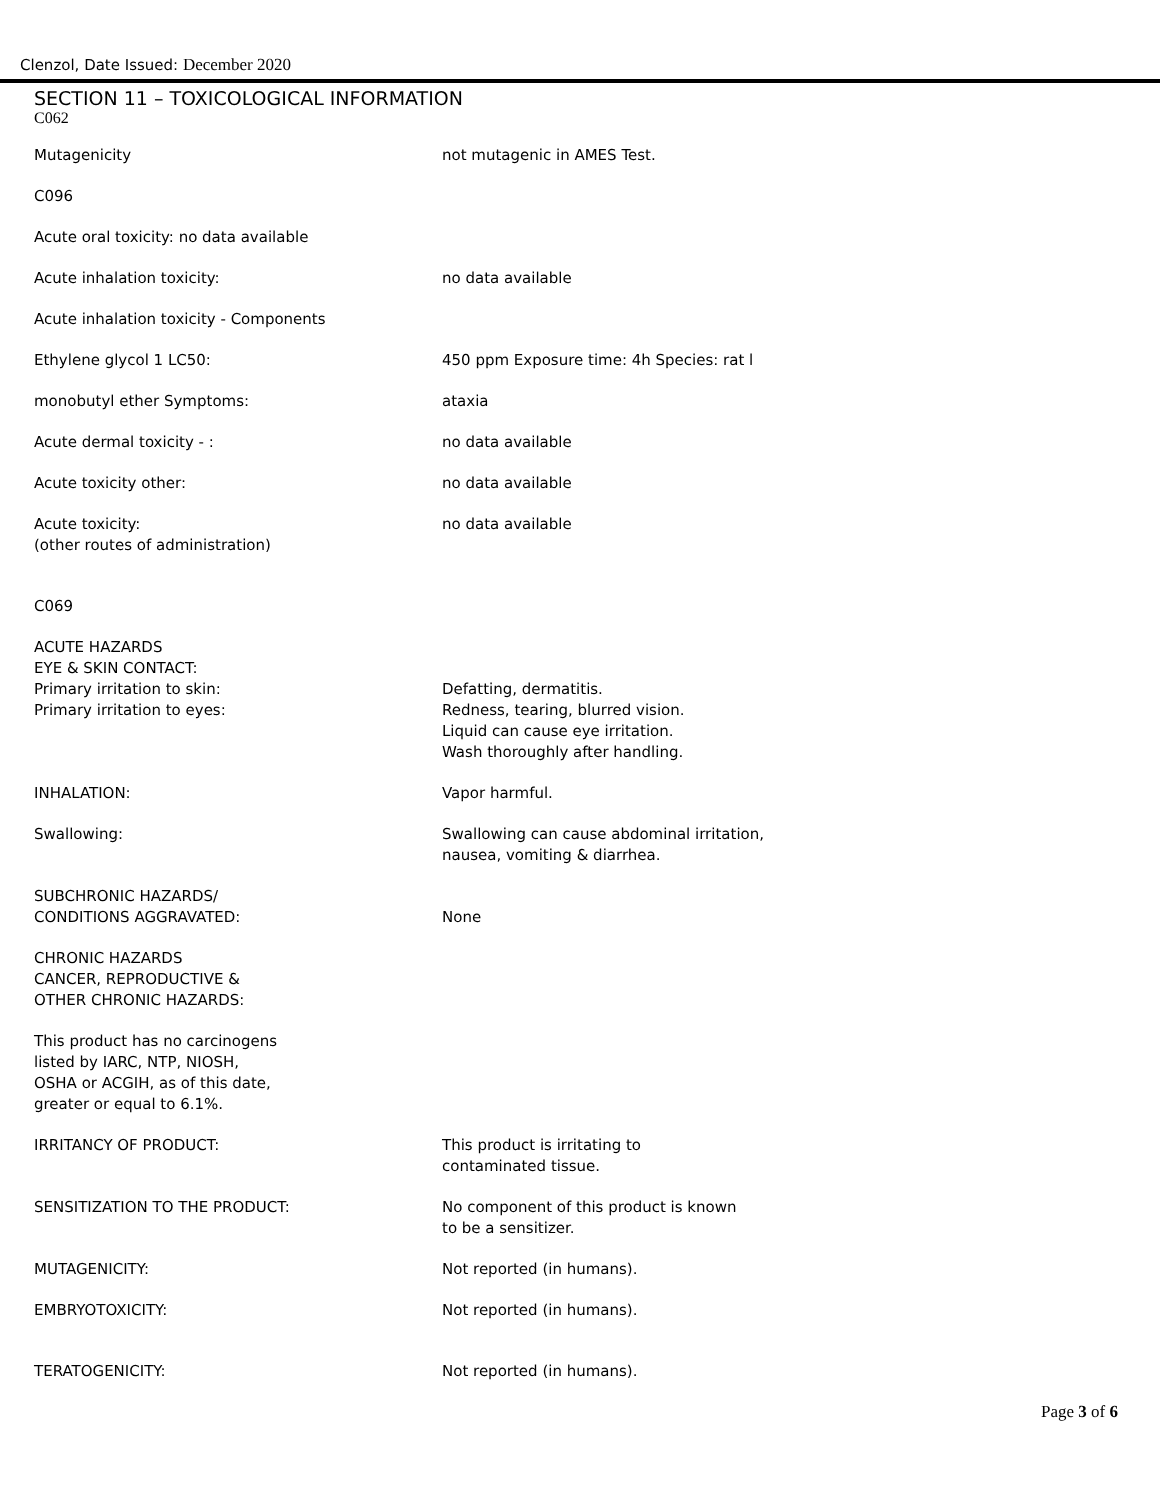Clenzol, Date Issued: December 2020
SECTION 11 – TOXICOLOGICAL INFORMATION
C062
Mutagenicity not mutagenic in AMES Test.
C096
Acute oral toxicity: no data available
Acute inhalation toxicity: no data available
Acute inhalation toxicity - Components
Ethylene glycol 1 LC50: 450 ppm Exposure time: 4h Species: rat l
monobutyl ether Symptoms: ataxia
Acute dermal toxicity - : no data available
Acute toxicity other: no data available
Acute toxicity:
(other routes of administration)
no data available
C069
ACUTE HAZARDS
EYE & SKIN CONTACT:
Primary irritation to skin:
Primary irritation to eyes:
Defatting, dermatitis.
Redness, tearing, blurred vision.
Liquid can cause eye irritation.
Wash thoroughly after handling.
INHALATION: Vapor harmful.
Swallowing: Swallowing can cause abdominal irritation,
nausea, vomiting & diarrhea.
SUBCHRONIC HAZARDS/
CONDITIONS AGGRAVATED:
None
CHRONIC HAZARDS
CANCER, REPRODUCTIVE &
OTHER CHRONIC HAZARDS:
This product has no carcinogens
listed by IARC, NTP, NIOSH,
OSHA or ACGIH, as of this date,
greater or equal to 6.1%.
IRRITANCY OF PRODUCT: This product is irritating to
contaminated tissue.
SENSITIZATION TO THE PRODUCT: No component of this product is known
to be a sensitizer.
MUTAGENICITY: Not reported (in humans).
EMBRYOTOXICITY: Not reported (in humans).
TERATOGENICITY: Not reported (in humans).
Page 3 of 6